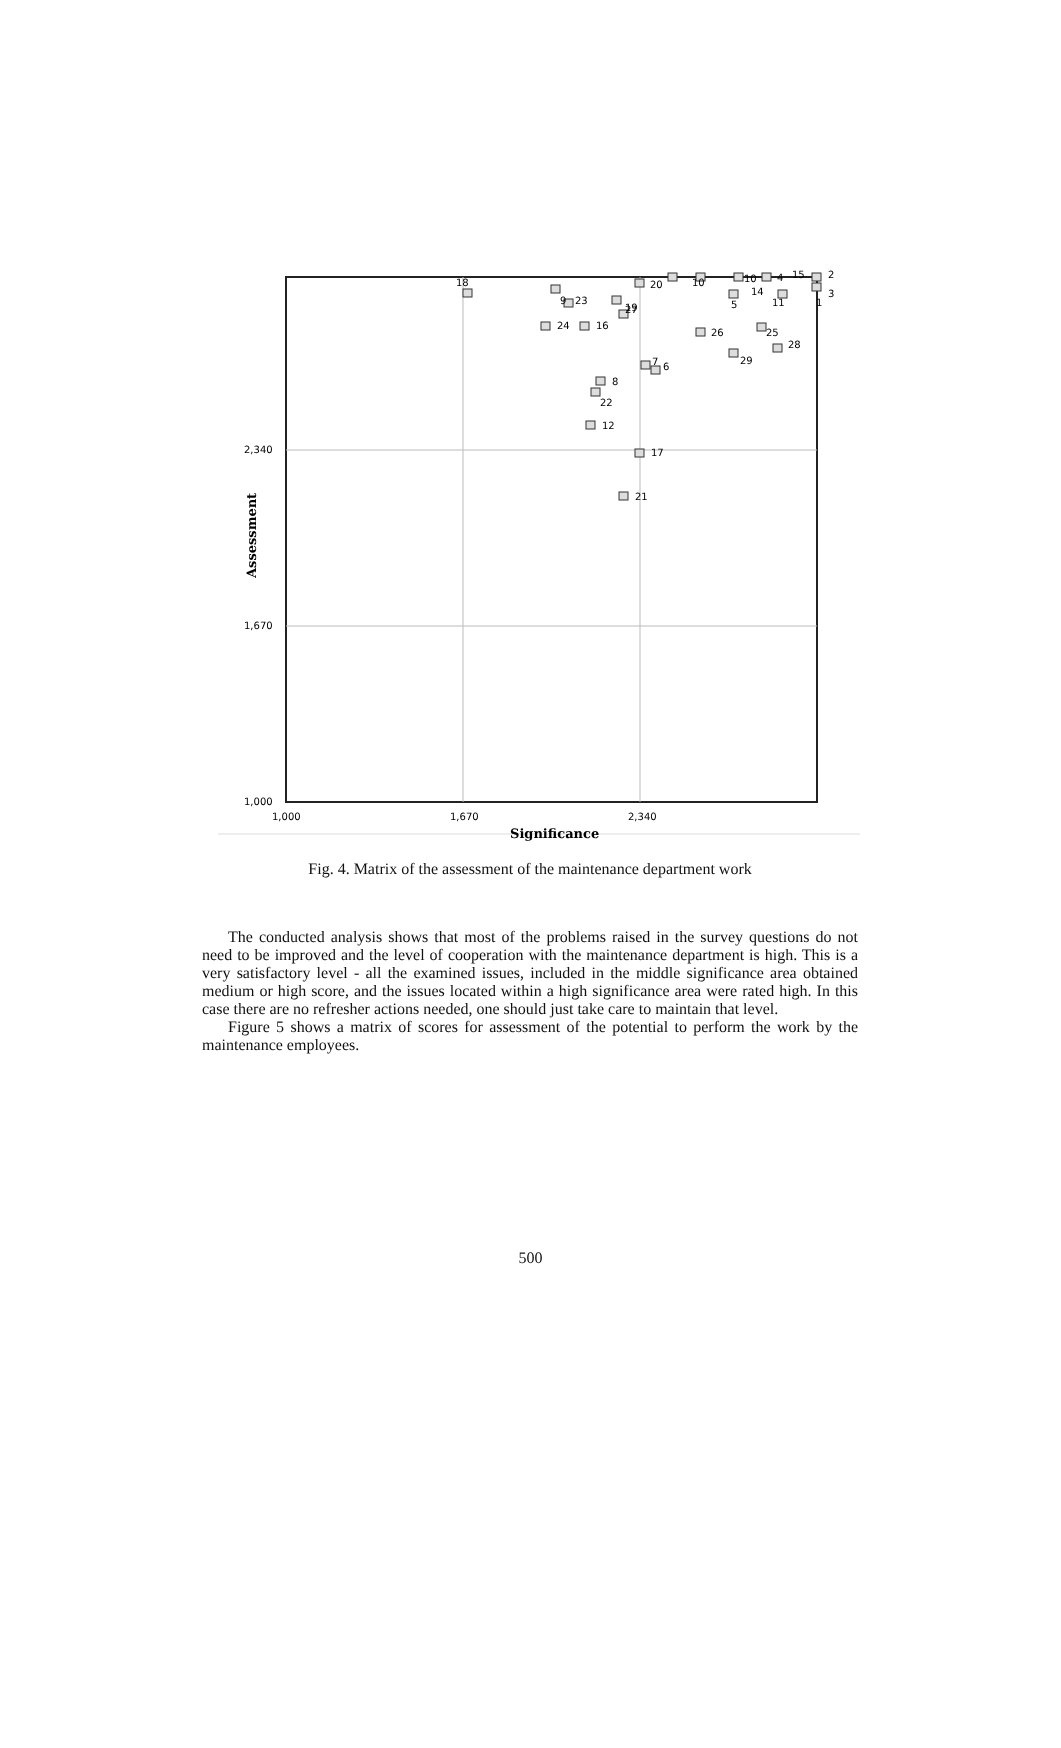2,340
1,670
1,000
1,000
1,670
2,340
Significance
Assessment
18
9
23
24
16
19
27
20
10
10
4
15
2
3
1
14
11
5
26
25
28
29
7
6
8
22
12
17
21
Fig. 4. Matrix of the assessment of the maintenance department work
The conducted analysis shows that most of the problems raised in the survey questions do not need to be improved and the level of cooperation with the maintenance department is high. This is a very satisfactory level - all the examined issues, included in the middle significance area obtained medium or high score, and the issues located within a high significance area were rated high. In this case there are no refresher actions needed, one should just take care to maintain that level.
Figure 5 shows a matrix of scores for assessment of the potential to perform the work by the maintenance employees.
500